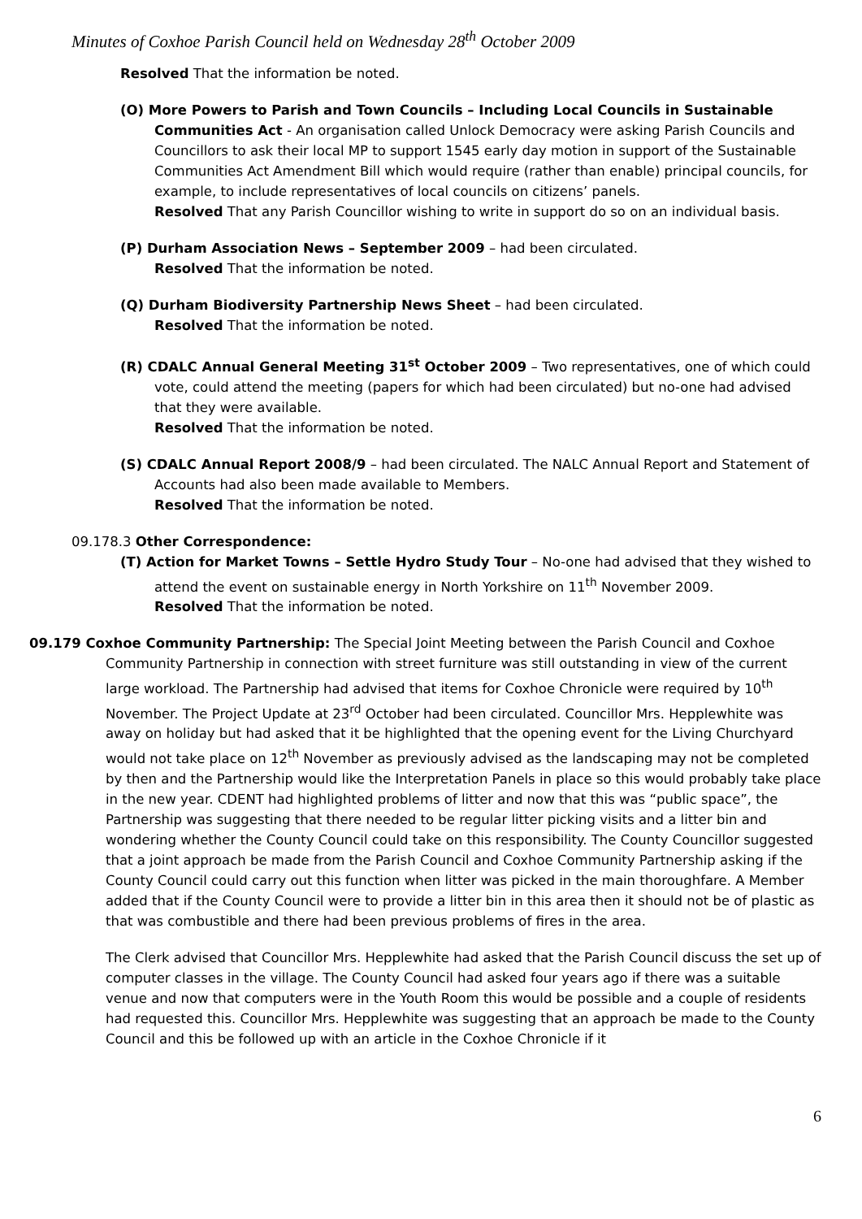Minutes of Coxhoe Parish Council held on Wednesday 28<sup>th</sup> October 2009
Resolved That the information be noted.
(O) More Powers to Parish and Town Councils – Including Local Councils in Sustainable Communities Act - An organisation called Unlock Democracy were asking Parish Councils and Councillors to ask their local MP to support 1545 early day motion in support of the Sustainable Communities Act Amendment Bill which would require (rather than enable) principal councils, for example, to include representatives of local councils on citizens’ panels.
Resolved That any Parish Councillor wishing to write in support do so on an individual basis.
(P) Durham Association News – September 2009 – had been circulated.
Resolved That the information be noted.
(Q) Durham Biodiversity Partnership News Sheet – had been circulated.
Resolved That the information be noted.
(R) CDALC Annual General Meeting 31<sup>st</sup> October 2009 – Two representatives, one of which could vote, could attend the meeting (papers for which had been circulated) but no-one had advised that they were available.
Resolved That the information be noted.
(S) CDALC Annual Report 2008/9 – had been circulated. The NALC Annual Report and Statement of Accounts had also been made available to Members.
Resolved That the information be noted.
09.178.3 Other Correspondence:
(T) Action for Market Towns – Settle Hydro Study Tour – No-one had advised that they wished to attend the event on sustainable energy in North Yorkshire on 11<sup>th</sup> November 2009.
Resolved That the information be noted.
09.179 Coxhoe Community Partnership: The Special Joint Meeting between the Parish Council and Coxhoe Community Partnership in connection with street furniture was still outstanding in view of the current large workload. The Partnership had advised that items for Coxhoe Chronicle were required by 10<sup>th</sup> November. The Project Update at 23<sup>rd</sup> October had been circulated. Councillor Mrs. Hepplewhite was away on holiday but had asked that it be highlighted that the opening event for the Living Churchyard would not take place on 12<sup>th</sup> November as previously advised as the landscaping may not be completed by then and the Partnership would like the Interpretation Panels in place so this would probably take place in the new year. CDENT had highlighted problems of litter and now that this was “public space”, the Partnership was suggesting that there needed to be regular litter picking visits and a litter bin and wondering whether the County Council could take on this responsibility. The County Councillor suggested that a joint approach be made from the Parish Council and Coxhoe Community Partnership asking if the County Council could carry out this function when litter was picked in the main thoroughfare. A Member added that if the County Council were to provide a litter bin in this area then it should not be of plastic as that was combustible and there had been previous problems of fires in the area.
The Clerk advised that Councillor Mrs. Hepplewhite had asked that the Parish Council discuss the set up of computer classes in the village. The County Council had asked four years ago if there was a suitable venue and now that computers were in the Youth Room this would be possible and a couple of residents had requested this. Councillor Mrs. Hepplewhite was suggesting that an approach be made to the County Council and this be followed up with an article in the Coxhoe Chronicle if it
6